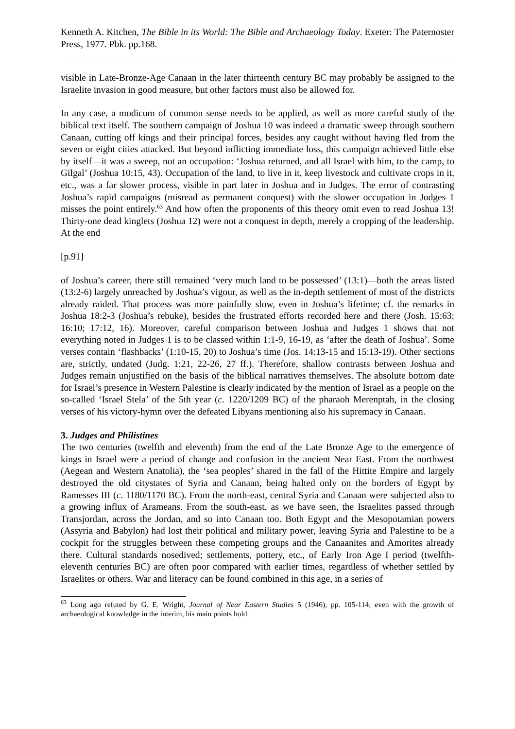Kenneth A. Kitchen, The Bible in its World: The Bible and Archaeology Today. Exeter: The Paternoster Press, 1977. Pbk. pp.168.
visible in Late-Bronze-Age Canaan in the later thirteenth century BC may probably be assigned to the Israelite invasion in good measure, but other factors must also be allowed for.
In any case, a modicum of common sense needs to be applied, as well as more careful study of the biblical text itself. The southern campaign of Joshua 10 was indeed a dramatic sweep through southern Canaan, cutting off kings and their principal forces, besides any caught without having fled from the seven or eight cities attacked. But beyond inflicting immediate loss, this campaign achieved little else by itself―it was a sweep, not an occupation: ‘Joshua returned, and all Israel with him, to the camp, to Gilgal’ (Joshua 10:15, 43). Occupation of the land, to live in it, keep livestock and cultivate crops in it, etc., was a far slower process, visible in part later in Joshua and in Judges. The error of contrasting Joshua’s rapid campaigns (misread as permanent conquest) with the slower occupation in Judges 1 misses the point entirely.<sup>63</sup> And how often the proponents of this theory omit even to read Joshua 13! Thirty-one dead kinglets (Joshua 12) were not a conquest in depth, merely a cropping of the leadership. At the end
[p.91]
of Joshua’s career, there still remained ‘very much land to be possessed’ (13:1)―both the areas listed (13:2-6) largely unreached by Joshua’s vigour, as well as the in-depth settlement of most of the districts already raided. That process was more painfully slow, even in Joshua’s lifetime; cf. the remarks in Joshua 18:2-3 (Joshua’s rebuke), besides the frustrated efforts recorded here and there (Josh. 15:63; 16:10; 17:12, 16). Moreover, careful comparison between Joshua and Judges 1 shows that not everything noted in Judges 1 is to be classed within 1:1-9, 16-19, as ‘after the death of Joshua’. Some verses contain ‘flashbacks’ (1:10-15, 20) to Joshua’s time (Jos. 14:13-15 and 15:13-19). Other sections are, strictly, undated (Judg. 1:21, 22-26, 27 ff.). Therefore, shallow contrasts between Joshua and Judges remain unjustified on the basis of the biblical narratives themselves. The absolute bottom date for Israel’s presence in Western Palestine is clearly indicated by the mention of Israel as a people on the so-called ‘Israel Stela’ of the 5th year (c. 1220/1209 BC) of the pharaoh Merenptah, in the closing verses of his victory-hymn over the defeated Libyans mentioning also his supremacy in Canaan.
3. Judges and Philistines
The two centuries (twelfth and eleventh) from the end of the Late Bronze Age to the emergence of kings in Israel were a period of change and confusion in the ancient Near East. From the northwest (Aegean and Western Anatolia), the ‘sea peoples’ shared in the fall of the Hittite Empire and largely destroyed the old citystates of Syria and Canaan, being halted only on the borders of Egypt by Ramesses III (c. 1180/1170 BC). From the north-east, central Syria and Canaan were subjected also to a growing influx of Arameans. From the south-east, as we have seen, the Israelites passed through Transjordan, across the Jordan, and so into Canaan too. Both Egypt and the Mesopotamian powers (Assyria and Babylon) had lost their political and military power, leaving Syria and Palestine to be a cockpit for the struggles between these competing groups and the Canaanites and Amorites already there. Cultural standards nosedived; settlements, pottery, etc., of Early Iron Age I period (twelfth-eleventh centuries BC) are often poor compared with earlier times, regardless of whether settled by Israelites or others. War and literacy can be found combined in this age, in a series of
<sup>63</sup> Long ago refuted by G. E. Wright, Journal of Near Eastern Studies 5 (1946), pp. 105-114; even with the growth of archaeological knowledge in the interim, his main points hold.